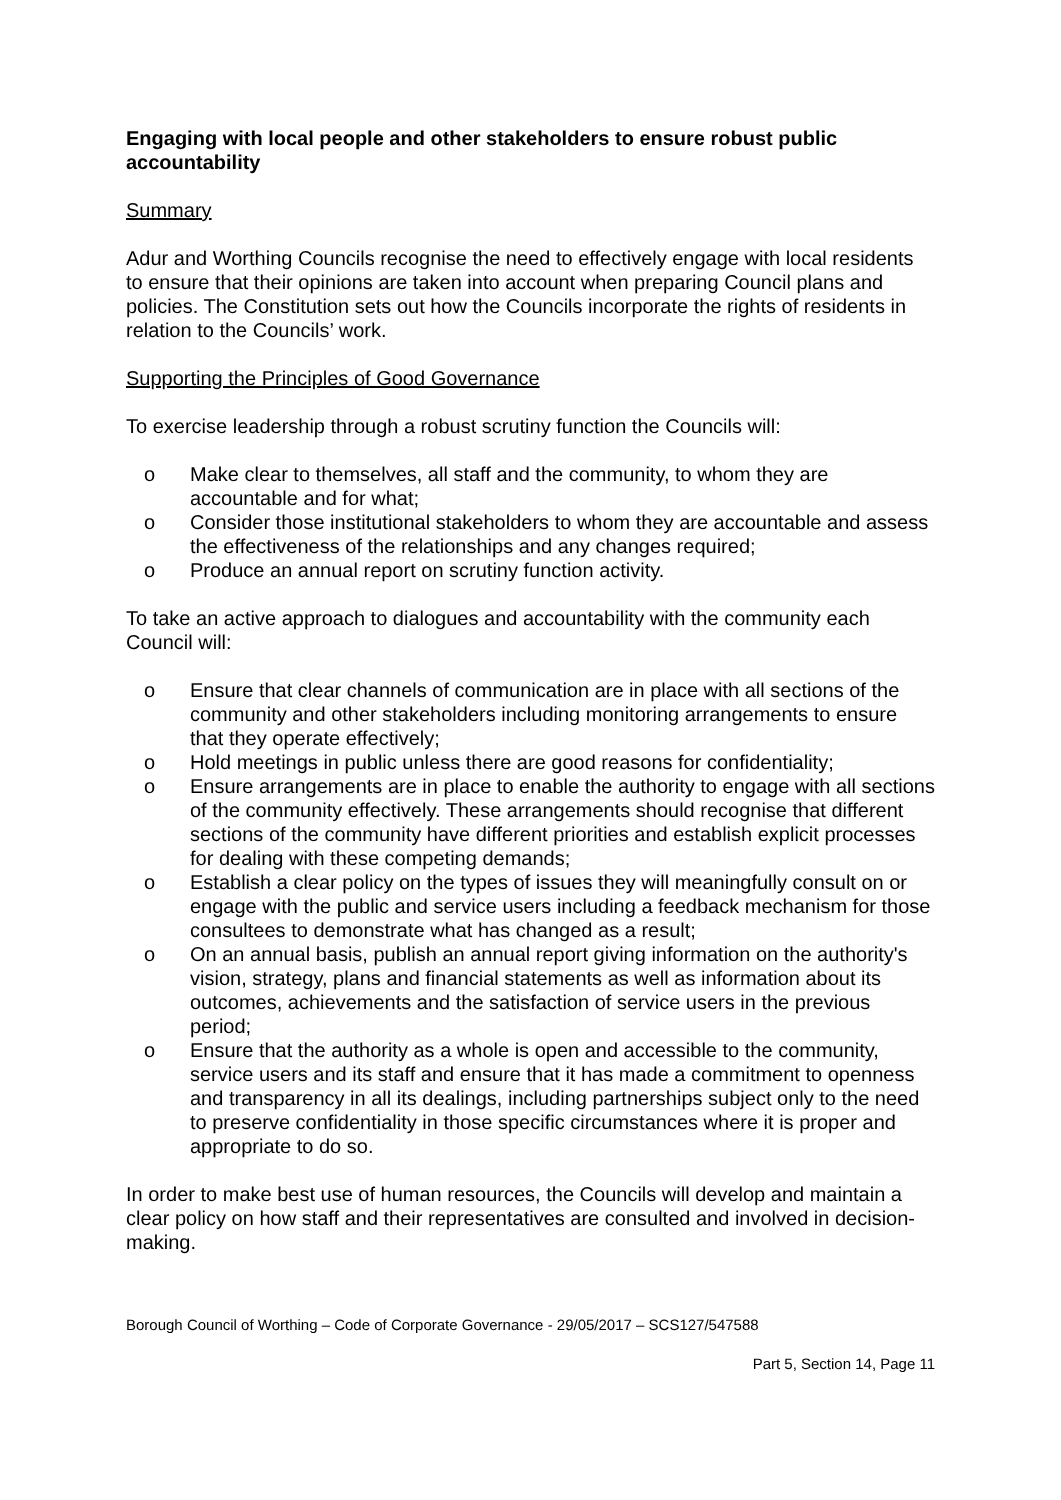Engaging with local people and other stakeholders to ensure robust public accountability
Summary
Adur and Worthing Councils recognise the need to effectively engage with local residents to ensure that their opinions are taken into account when preparing Council plans and policies. The Constitution sets out how the Councils incorporate the rights of residents in relation to the Councils’ work.
Supporting the Principles of Good Governance
To exercise leadership through a robust scrutiny function the Councils will:
o Make clear to themselves, all staff and the community, to whom they are accountable and for what;
o Consider those institutional stakeholders to whom they are accountable and assess the effectiveness of the relationships and any changes required;
o Produce an annual report on scrutiny function activity.
To take an active approach to dialogues and accountability with the community each Council will:
o Ensure that clear channels of communication are in place with all sections of the community and other stakeholders including monitoring arrangements to ensure that they operate effectively;
o Hold meetings in public unless there are good reasons for confidentiality;
o Ensure arrangements are in place to enable the authority to engage with all sections of the community effectively. These arrangements should recognise that different sections of the community have different priorities and establish explicit processes for dealing with these competing demands;
o Establish a clear policy on the types of issues they will meaningfully consult on or engage with the public and service users including a feedback mechanism for those consultees to demonstrate what has changed as a result;
o On an annual basis, publish an annual report giving information on the authority's vision, strategy, plans and financial statements as well as information about its outcomes, achievements and the satisfaction of service users in the previous period;
o Ensure that the authority as a whole is open and accessible to the community, service users and its staff and ensure that it has made a commitment to openness and transparency in all its dealings, including partnerships subject only to the need to preserve confidentiality in those specific circumstances where it is proper and appropriate to do so.
In order to make best use of human resources, the Councils will develop and maintain a clear policy on how staff and their representatives are consulted and involved in decision-making.
Borough Council of Worthing – Code of Corporate Governance - 29/05/2017 – SCS127/547588
Part 5, Section 14, Page 11